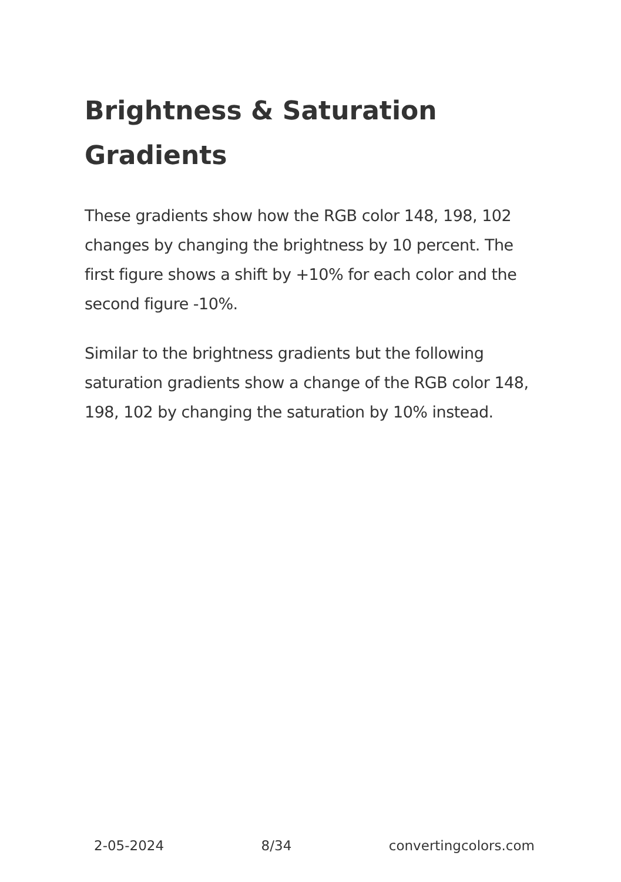Brightness & Saturation Gradients
These gradients show how the RGB color 148, 198, 102 changes by changing the brightness by 10 percent. The first figure shows a shift by +10% for each color and the second figure -10%.
Similar to the brightness gradients but the following saturation gradients show a change of the RGB color 148, 198, 102 by changing the saturation by 10% instead.
2-05-2024 8/34 convertingcolors.com